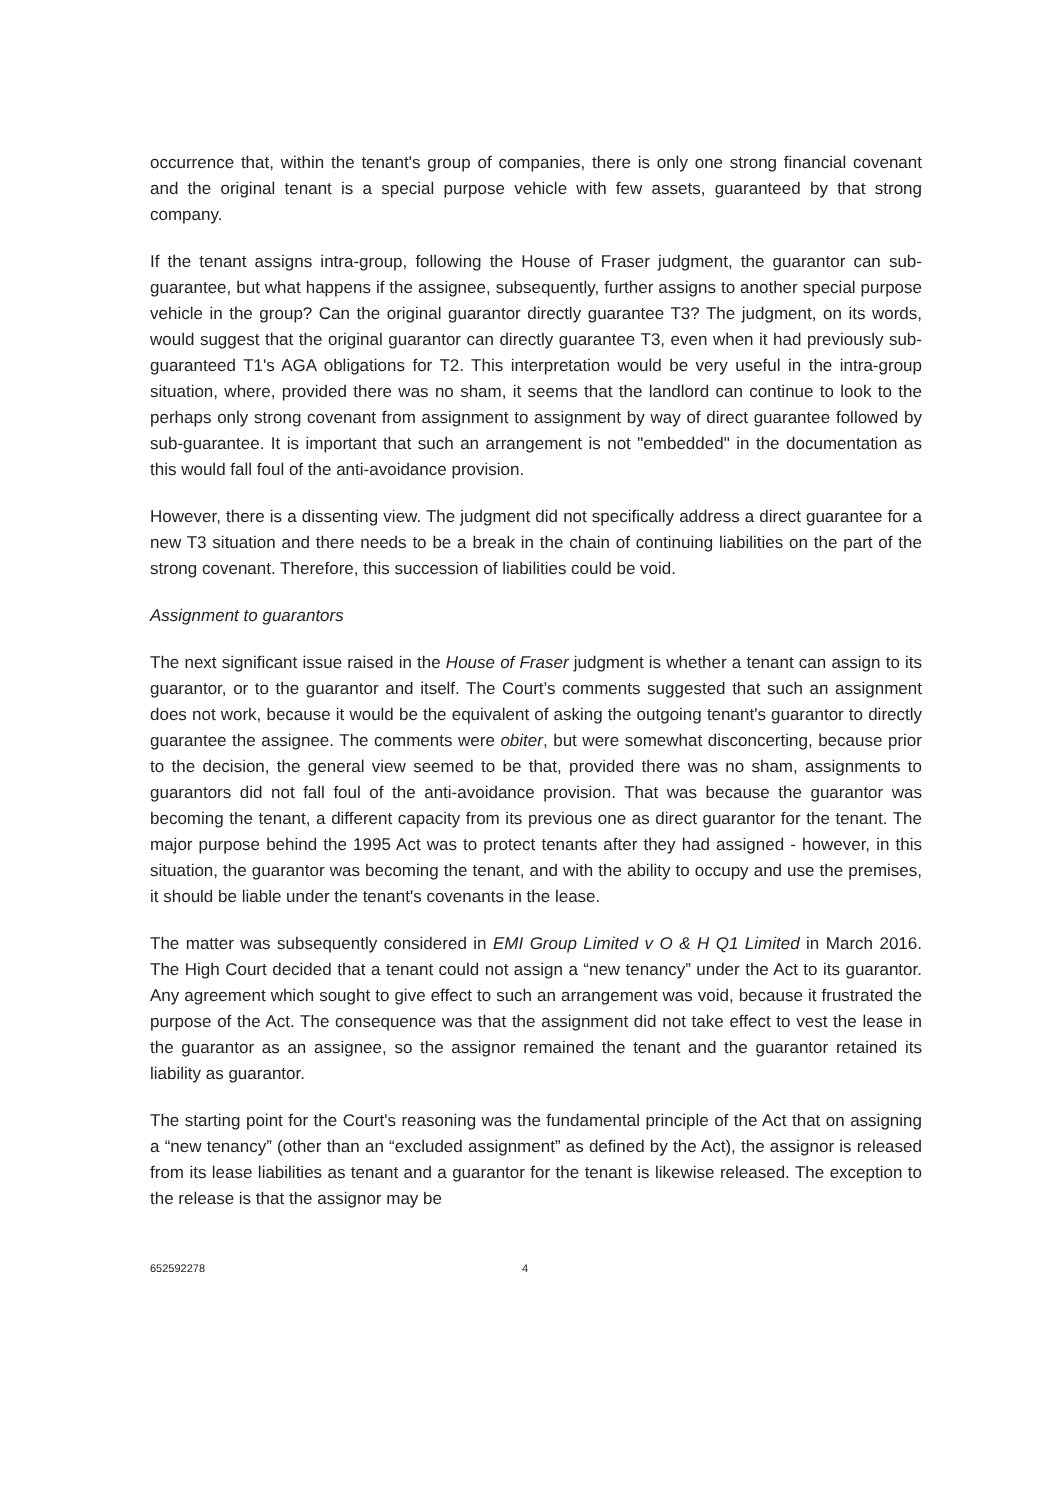occurrence that, within the tenant's group of companies, there is only one strong financial covenant and the original tenant is a special purpose vehicle with few assets, guaranteed by that strong company.
If the tenant assigns intra-group, following the House of Fraser judgment, the guarantor can sub-guarantee, but what happens if the assignee, subsequently, further assigns to another special purpose vehicle in the group? Can the original guarantor directly guarantee T3? The judgment, on its words, would suggest that the original guarantor can directly guarantee T3, even when it had previously sub-guaranteed T1's AGA obligations for T2. This interpretation would be very useful in the intra-group situation, where, provided there was no sham, it seems that the landlord can continue to look to the perhaps only strong covenant from assignment to assignment by way of direct guarantee followed by sub-guarantee. It is important that such an arrangement is not "embedded" in the documentation as this would fall foul of the anti-avoidance provision.
However, there is a dissenting view. The judgment did not specifically address a direct guarantee for a new T3 situation and there needs to be a break in the chain of continuing liabilities on the part of the strong covenant. Therefore, this succession of liabilities could be void.
Assignment to guarantors
The next significant issue raised in the House of Fraser judgment is whether a tenant can assign to its guarantor, or to the guarantor and itself. The Court’s comments suggested that such an assignment does not work, because it would be the equivalent of asking the outgoing tenant's guarantor to directly guarantee the assignee. The comments were obiter, but were somewhat disconcerting, because prior to the decision, the general view seemed to be that, provided there was no sham, assignments to guarantors did not fall foul of the anti-avoidance provision. That was because the guarantor was becoming the tenant, a different capacity from its previous one as direct guarantor for the tenant. The major purpose behind the 1995 Act was to protect tenants after they had assigned - however, in this situation, the guarantor was becoming the tenant, and with the ability to occupy and use the premises, it should be liable under the tenant's covenants in the lease.
The matter was subsequently considered in EMI Group Limited v O & H Q1 Limited in March 2016. The High Court decided that a tenant could not assign a “new tenancy” under the Act to its guarantor. Any agreement which sought to give effect to such an arrangement was void, because it frustrated the purpose of the Act. The consequence was that the assignment did not take effect to vest the lease in the guarantor as an assignee, so the assignor remained the tenant and the guarantor retained its liability as guarantor.
The starting point for the Court's reasoning was the fundamental principle of the Act that on assigning a “new tenancy” (other than an “excluded assignment” as defined by the Act), the assignor is released from its lease liabilities as tenant and a guarantor for the tenant is likewise released. The exception to the release is that the assignor may be
652592278 4